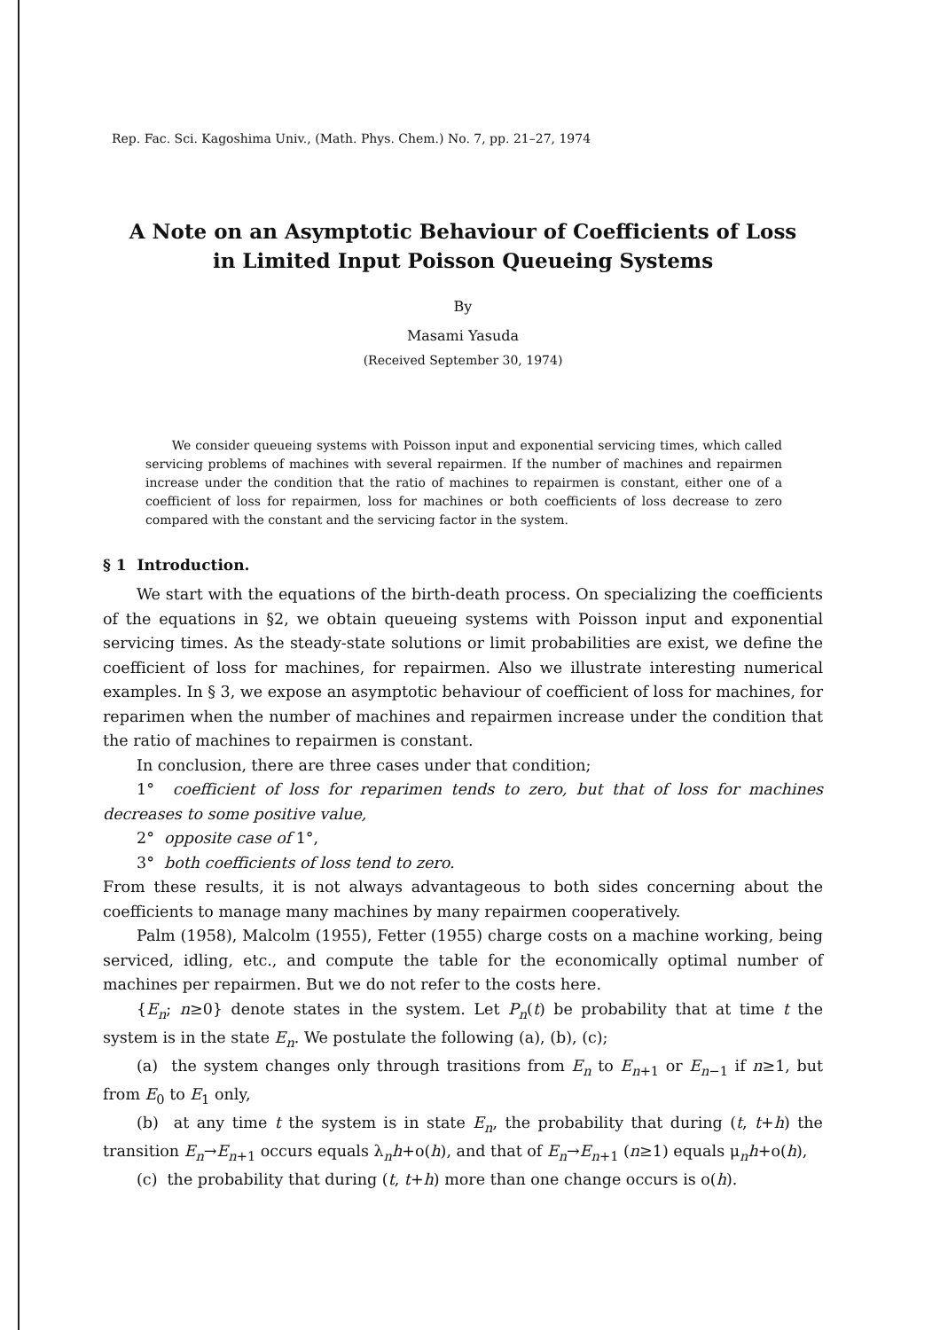Rep. Fac. Sci. Kagoshima Univ., (Math. Phys. Chem.) No. 7, pp. 21–27, 1974
A Note on an Asymptotic Behaviour of Coefficients of Loss
in Limited Input Poisson Queueing Systems
By
Masami Yasuda
(Received September 30, 1974)
We consider queueing systems with Poisson input and exponential servicing times, which called servicing problems of machines with several repairmen. If the number of machines and repairmen increase under the condition that the ratio of machines to repairmen is constant, either one of a coefficient of loss for repairmen, loss for machines or both coefficients of loss decrease to zero compared with the constant and the servicing factor in the system.
§ 1 Introduction.
We start with the equations of the birth-death process. On specializing the coefficients of the equations in §2, we obtain queueing systems with Poisson input and exponential servicing times. As the steady-state solutions or limit probabilities are exist, we define the coefficient of loss for machines, for repairmen. Also we illustrate interesting numerical examples. In § 3, we expose an asymptotic behaviour of coefficient of loss for machines, for reparimen when the number of machines and repairmen increase under the condition that the ratio of machines to repairmen is constant.
In conclusion, there are three cases under that condition;
1° coefficient of loss for reparimen tends to zero, but that of loss for machines decreases to some positive value,
2° opposite case of 1°,
3° both coefficients of loss tend to zero.
From these results, it is not always advantageous to both sides concerning about the coefficients to manage many machines by many repairmen cooperatively.
Palm (1958), Malcolm (1955), Fetter (1955) charge costs on a machine working, being serviced, idling, etc., and compute the table for the economically optimal number of machines per repairmen. But we do not refer to the costs here.
{E<sub>n</sub>; n≥0} denote states in the system. Let P<sub>n</sub>(t) be probability that at time t the system is in the state E<sub>n</sub>. We postulate the following (a), (b), (c);
(a) the system changes only through trasitions from E<sub>n</sub> to E<sub>n+1</sub> or E<sub>n−1</sub> if n≥1, but from E<sub>0</sub> to E<sub>1</sub> only,
(b) at any time t the system is in state E<sub>n</sub>, the probability that during (t, t+h) the transition E<sub>n</sub>→E<sub>n+1</sub> occurs equals λ<sub>n</sub>h+o(h), and that of E<sub>n</sub>→E<sub>n+1</sub> (n≥1) equals μ<sub>n</sub>h+o(h),
(c) the probability that during (t, t+h) more than one change occurs is o(h).